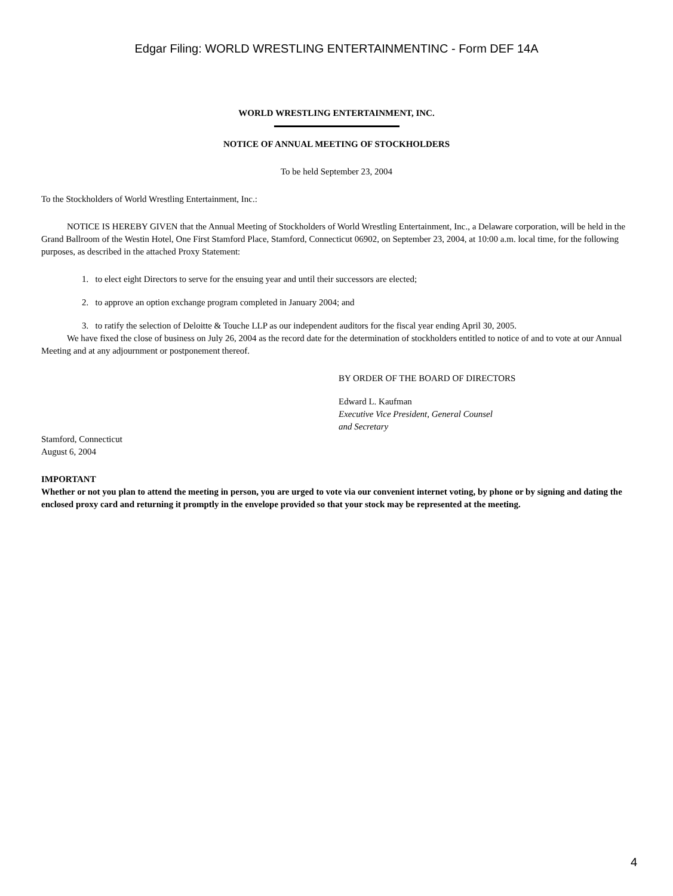Edgar Filing: WORLD WRESTLING ENTERTAINMENTINC - Form DEF 14A
WORLD WRESTLING ENTERTAINMENT, INC.
NOTICE OF ANNUAL MEETING OF STOCKHOLDERS
To be held September 23, 2004
To the Stockholders of World Wrestling Entertainment, Inc.:
NOTICE IS HEREBY GIVEN that the Annual Meeting of Stockholders of World Wrestling Entertainment, Inc., a Delaware corporation, will be held in the Grand Ballroom of the Westin Hotel, One First Stamford Place, Stamford, Connecticut 06902, on September 23, 2004, at 10:00 a.m. local time, for the following purposes, as described in the attached Proxy Statement:
1. to elect eight Directors to serve for the ensuing year and until their successors are elected;
2. to approve an option exchange program completed in January 2004; and
3. to ratify the selection of Deloitte & Touche LLP as our independent auditors for the fiscal year ending April 30, 2005.
We have fixed the close of business on July 26, 2004 as the record date for the determination of stockholders entitled to notice of and to vote at our Annual Meeting and at any adjournment or postponement thereof.
BY ORDER OF THE BOARD OF DIRECTORS
Edward L. Kaufman
Executive Vice President, General Counsel
and Secretary
Stamford, Connecticut
August 6, 2004
IMPORTANT
Whether or not you plan to attend the meeting in person, you are urged to vote via our convenient internet voting, by phone or by signing and dating the enclosed proxy card and returning it promptly in the envelope provided so that your stock may be represented at the meeting.
4